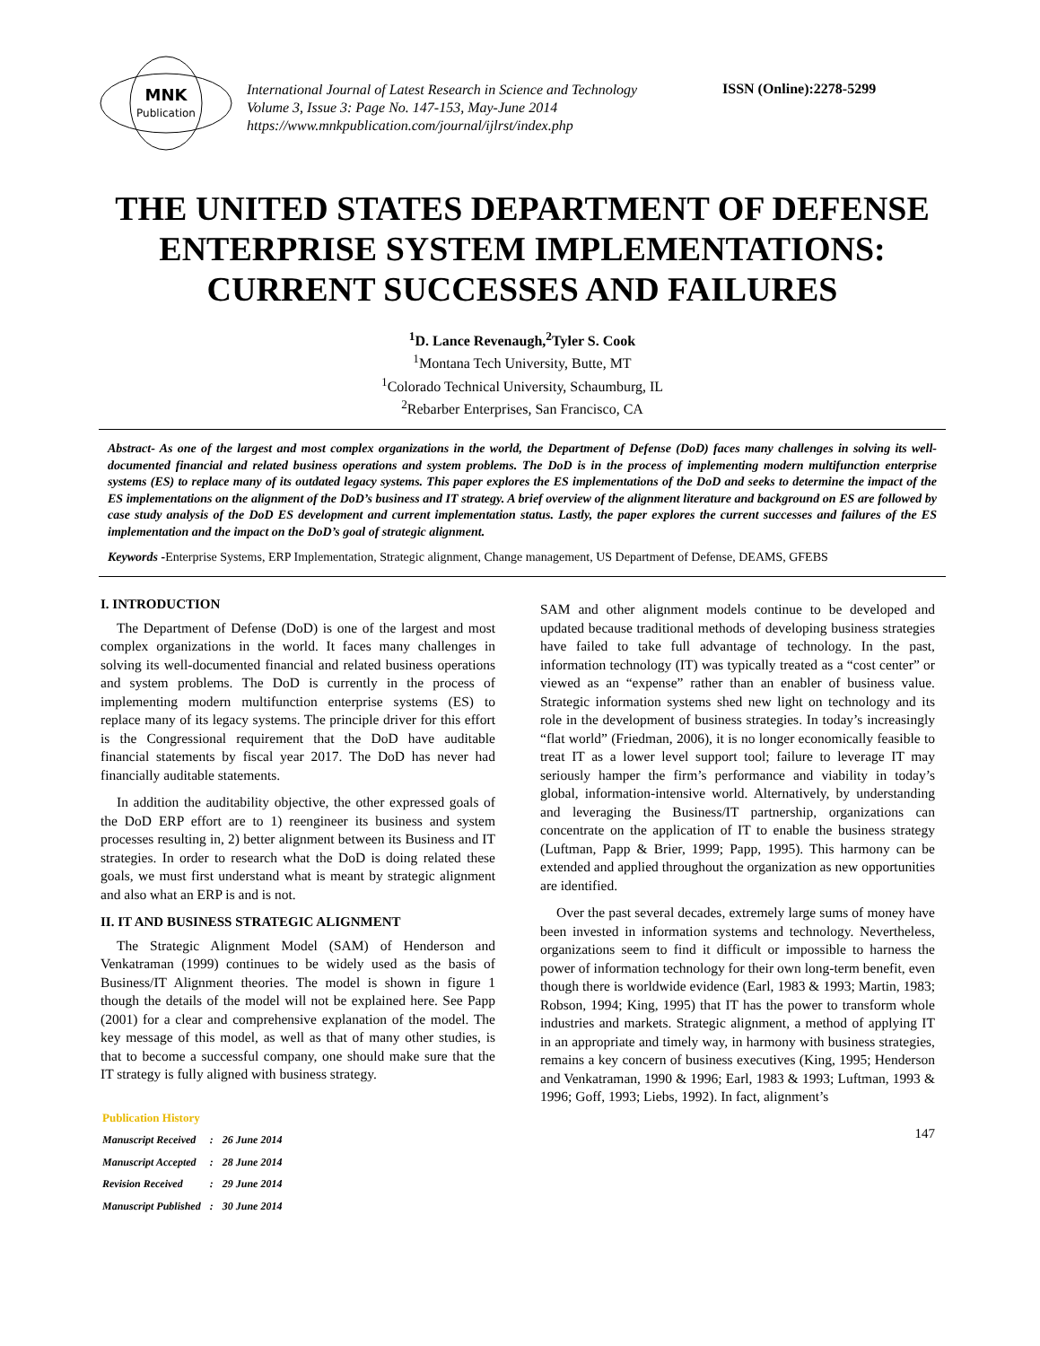MNK
Publication
International Journal of Latest Research in Science and Technology
Volume 3, Issue 3: Page No. 147-153, May-June 2014
https://www.mnkpublication.com/journal/ijlrst/index.php
ISSN (Online):2278-5299
THE UNITED STATES DEPARTMENT OF DEFENSE ENTERPRISE SYSTEM IMPLEMENTATIONS: CURRENT SUCCESSES AND FAILURES
<sup>1</sup> D. Lance Revenaugh,<sup>2</sup>Tyler S. Cook
<sup>1</sup> Montana Tech University, Butte, MT
<sup>1</sup> Colorado Technical University, Schaumburg, IL
<sup>2</sup> Rebarber Enterprises, San Francisco, CA
Abstract- As one of the largest and most complex organizations in the world, the Department of Defense (DoD) faces many challenges in solving its well-documented financial and related business operations and system problems. The DoD is in the process of implementing modern multifunction enterprise systems (ES) to replace many of its outdated legacy systems. This paper explores the ES implementations of the DoD and seeks to determine the impact of the ES implementations on the alignment of the DoD’s business and IT strategy. A brief overview of the alignment literature and background on ES are followed by case study analysis of the DoD ES development and current implementation status. Lastly, the paper explores the current successes and failures of the ES implementation and the impact on the DoD’s goal of strategic alignment.
Keywords -Enterprise Systems, ERP Implementation, Strategic alignment, Change management, US Department of Defense, DEAMS, GFEBS
I. INTRODUCTION
The Department of Defense (DoD) is one of the largest and most complex organizations in the world. It faces many challenges in solving its well-documented financial and related business operations and system problems. The DoD is currently in the process of implementing modern multifunction enterprise systems (ES) to replace many of its legacy systems. The principle driver for this effort is the Congressional requirement that the DoD have auditable financial statements by fiscal year 2017. The DoD has never had financially auditable statements.
In addition the auditability objective, the other expressed goals of the DoD ERP effort are to 1) reengineer its business and system processes resulting in, 2) better alignment between its Business and IT strategies. In order to research what the DoD is doing related these goals, we must first understand what is meant by strategic alignment and also what an ERP is and is not.
II. IT AND BUSINESS STRATEGIC ALIGNMENT
The Strategic Alignment Model (SAM) of Henderson and Venkatraman (1999) continues to be widely used as the basis of Business/IT Alignment theories. The model is shown in figure 1 though the details of the model will not be explained here. See Papp (2001) for a clear and comprehensive explanation of the model. The key message of this model, as well as that of many other studies, is that to become a successful company, one should make sure that the IT strategy is fully aligned with business strategy.
| Publication History | | |
| Manuscript Received | : | 26 June 2014 |
| Manuscript Accepted | : | 28 June 2014 |
| Revision Received | : | 29 June 2014 |
| Manuscript Published | : | 30 June 2014 |
SAM and other alignment models continue to be developed and updated because traditional methods of developing business strategies have failed to take full advantage of technology. In the past, information technology (IT) was typically treated as a “cost center” or viewed as an “expense” rather than an enabler of business value. Strategic information systems shed new light on technology and its role in the development of business strategies. In today’s increasingly “flat world” (Friedman, 2006), it is no longer economically feasible to treat IT as a lower level support tool; failure to leverage IT may seriously hamper the firm’s performance and viability in today’s global, information-intensive world. Alternatively, by understanding and leveraging the Business/IT partnership, organizations can concentrate on the application of IT to enable the business strategy (Luftman, Papp & Brier, 1999; Papp, 1995). This harmony can be extended and applied throughout the organization as new opportunities are identified.
Over the past several decades, extremely large sums of money have been invested in information systems and technology. Nevertheless, organizations seem to find it difficult or impossible to harness the power of information technology for their own long-term benefit, even though there is worldwide evidence (Earl, 1983 & 1993; Martin, 1983; Robson, 1994; King, 1995) that IT has the power to transform whole industries and markets. Strategic alignment, a method of applying IT in an appropriate and timely way, in harmony with business strategies, remains a key concern of business executives (King, 1995; Henderson and Venkatraman, 1990 & 1996; Earl, 1983 & 1993; Luftman, 1993 & 1996; Goff, 1993; Liebs, 1992). In fact, alignment’s
147